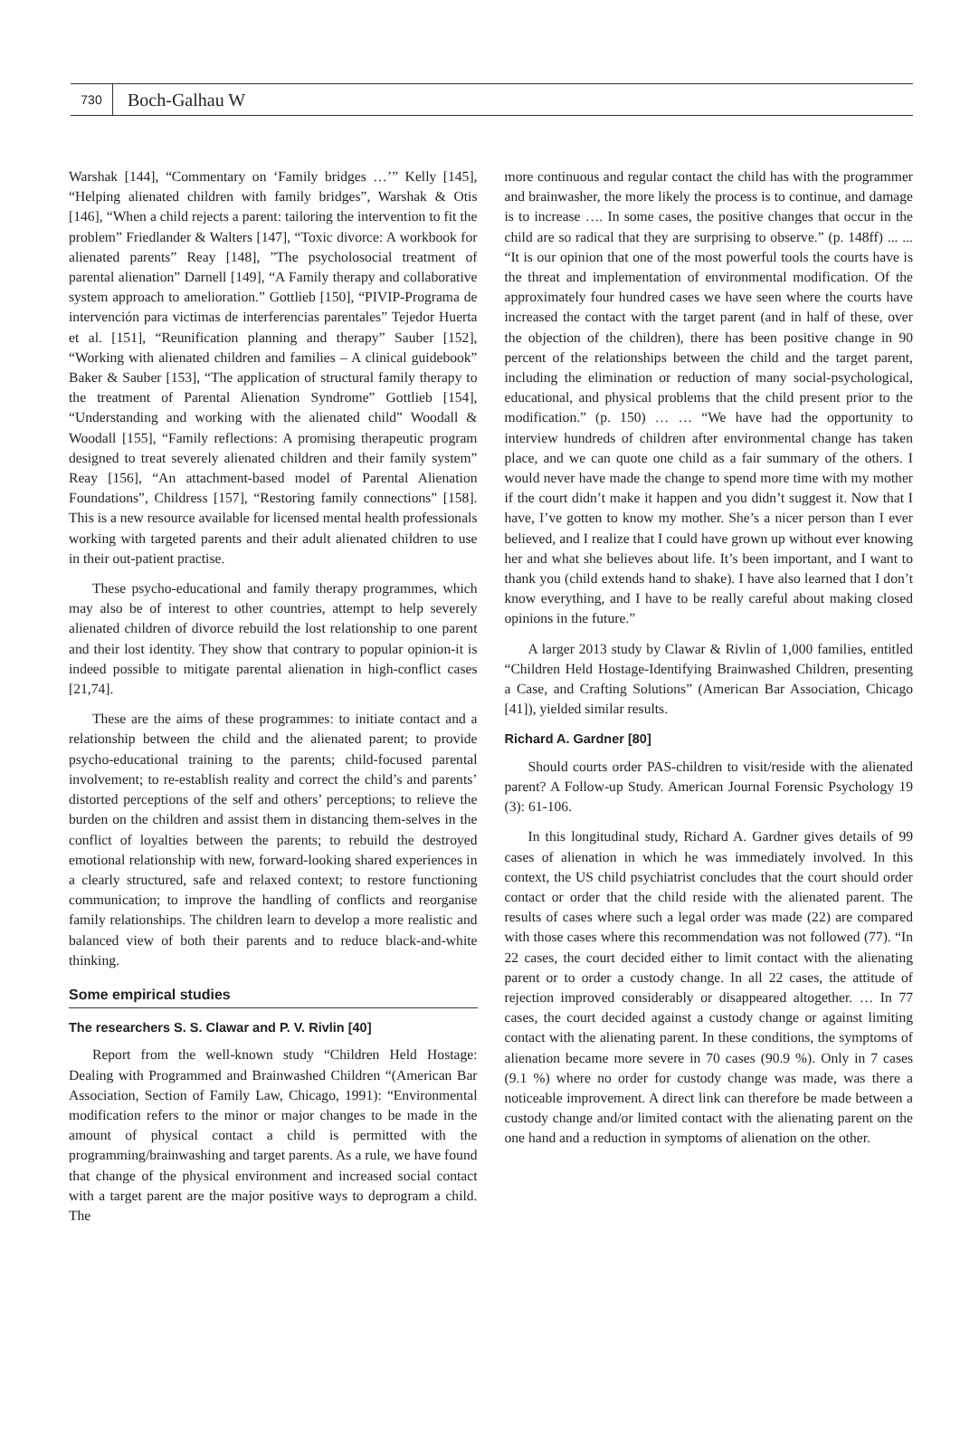730
Boch-Galhau W
Warshak [144], “Commentary on ‘Family bridges …’” Kelly [145], “Helping alienated children with family bridges”, Warshak & Otis [146], “When a child rejects a parent: tailoring the intervention to fit the problem” Friedlander & Walters [147], “Toxic divorce: A workbook for alienated parents” Reay [148], ”The psycholosocial treatment of parental alienation” Darnell [149], “A Family therapy and collaborative system approach to amelioration.” Gottlieb [150], “PIVIP-Programa de intervención para victimas de interferencias parentales” Tejedor Huerta et al. [151], “Reunification planning and therapy” Sauber [152], “Working with alienated children and families – A clinical guidebook” Baker & Sauber [153], “The application of structural family therapy to the treatment of Parental Alienation Syndrome” Gottlieb [154], “Understanding and working with the alienated child” Woodall & Woodall [155], “Family reflections: A promising therapeutic program designed to treat severely alienated children and their family system” Reay [156], “An attachment-based model of Parental Alienation Foundations”, Childress [157], “Restoring family connections” [158]. This is a new resource available for licensed mental health professionals working with targeted parents and their adult alienated children to use in their out-patient practise.
These psycho-educational and family therapy programmes, which may also be of interest to other countries, attempt to help severely alienated children of divorce rebuild the lost relationship to one parent and their lost identity. They show that contrary to popular opinion-it is indeed possible to mitigate parental alienation in high-conflict cases [21,74].
These are the aims of these programmes: to initiate contact and a relationship between the child and the alienated parent; to provide psycho-educational training to the parents; child-focused parental involvement; to re-establish reality and correct the child’s and parents’ distorted perceptions of the self and others’ perceptions; to relieve the burden on the children and assist them in distancing them-selves in the conflict of loyalties between the parents; to rebuild the destroyed emotional relationship with new, forward-looking shared experiences in a clearly structured, safe and relaxed context; to restore functioning communication; to improve the handling of conflicts and reorganise family relationships. The children learn to develop a more realistic and balanced view of both their parents and to reduce black-and-white thinking.
Some empirical studies
The researchers S. S. Clawar and P. V. Rivlin [40]
Report from the well-known study “Children Held Hostage: Dealing with Programmed and Brainwashed Children “(American Bar Association, Section of Family Law, Chicago, 1991): “Environmental modification refers to the minor or major changes to be made in the amount of physical contact a child is permitted with the programming/brainwashing and target parents. As a rule, we have found that change of the physical environment and increased social contact with a target parent are the major positive ways to deprogram a child. The
more continuous and regular contact the child has with the programmer and brainwasher, the more likely the process is to continue, and damage is to increase …. In some cases, the positive changes that occur in the child are so radical that they are surprising to observe.” (p. 148ff) ... ... “It is our opinion that one of the most powerful tools the courts have is the threat and implementation of environmental modification. Of the approximately four hundred cases we have seen where the courts have increased the contact with the target parent (and in half of these, over the objection of the children), there has been positive change in 90 percent of the relationships between the child and the target parent, including the elimination or reduction of many social-psychological, educational, and physical problems that the child present prior to the modification.” (p. 150) … … “We have had the opportunity to interview hundreds of children after environmental change has taken place, and we can quote one child as a fair summary of the others. I would never have made the change to spend more time with my mother if the court didn’t make it happen and you didn’t suggest it. Now that I have, I’ve gotten to know my mother. She’s a nicer person than I ever believed, and I realize that I could have grown up without ever knowing her and what she believes about life. It’s been important, and I want to thank you (child extends hand to shake). I have also learned that I don’t know everything, and I have to be really careful about making closed opinions in the future.”
A larger 2013 study by Clawar & Rivlin of 1,000 families, entitled “Children Held Hostage-Identifying Brainwashed Children, presenting a Case, and Crafting Solutions” (American Bar Association, Chicago [41]), yielded similar results.
Richard A. Gardner [80]
Should courts order PAS-children to visit/reside with the alienated parent? A Follow-up Study. American Journal Forensic Psychology 19 (3): 61-106.
In this longitudinal study, Richard A. Gardner gives details of 99 cases of alienation in which he was immediately involved. In this context, the US child psychiatrist concludes that the court should order contact or order that the child reside with the alienated parent. The results of cases where such a legal order was made (22) are compared with those cases where this recommendation was not followed (77). “In 22 cases, the court decided either to limit contact with the alienating parent or to order a custody change. In all 22 cases, the attitude of rejection improved considerably or disappeared altogether. … In 77 cases, the court decided against a custody change or against limiting contact with the alienating parent. In these conditions, the symptoms of alienation became more severe in 70 cases (90.9 %). Only in 7 cases (9.1 %) where no order for custody change was made, was there a noticeable improvement. A direct link can therefore be made between a custody change and/or limited contact with the alienating parent on the one hand and a reduction in symptoms of alienation on the other.